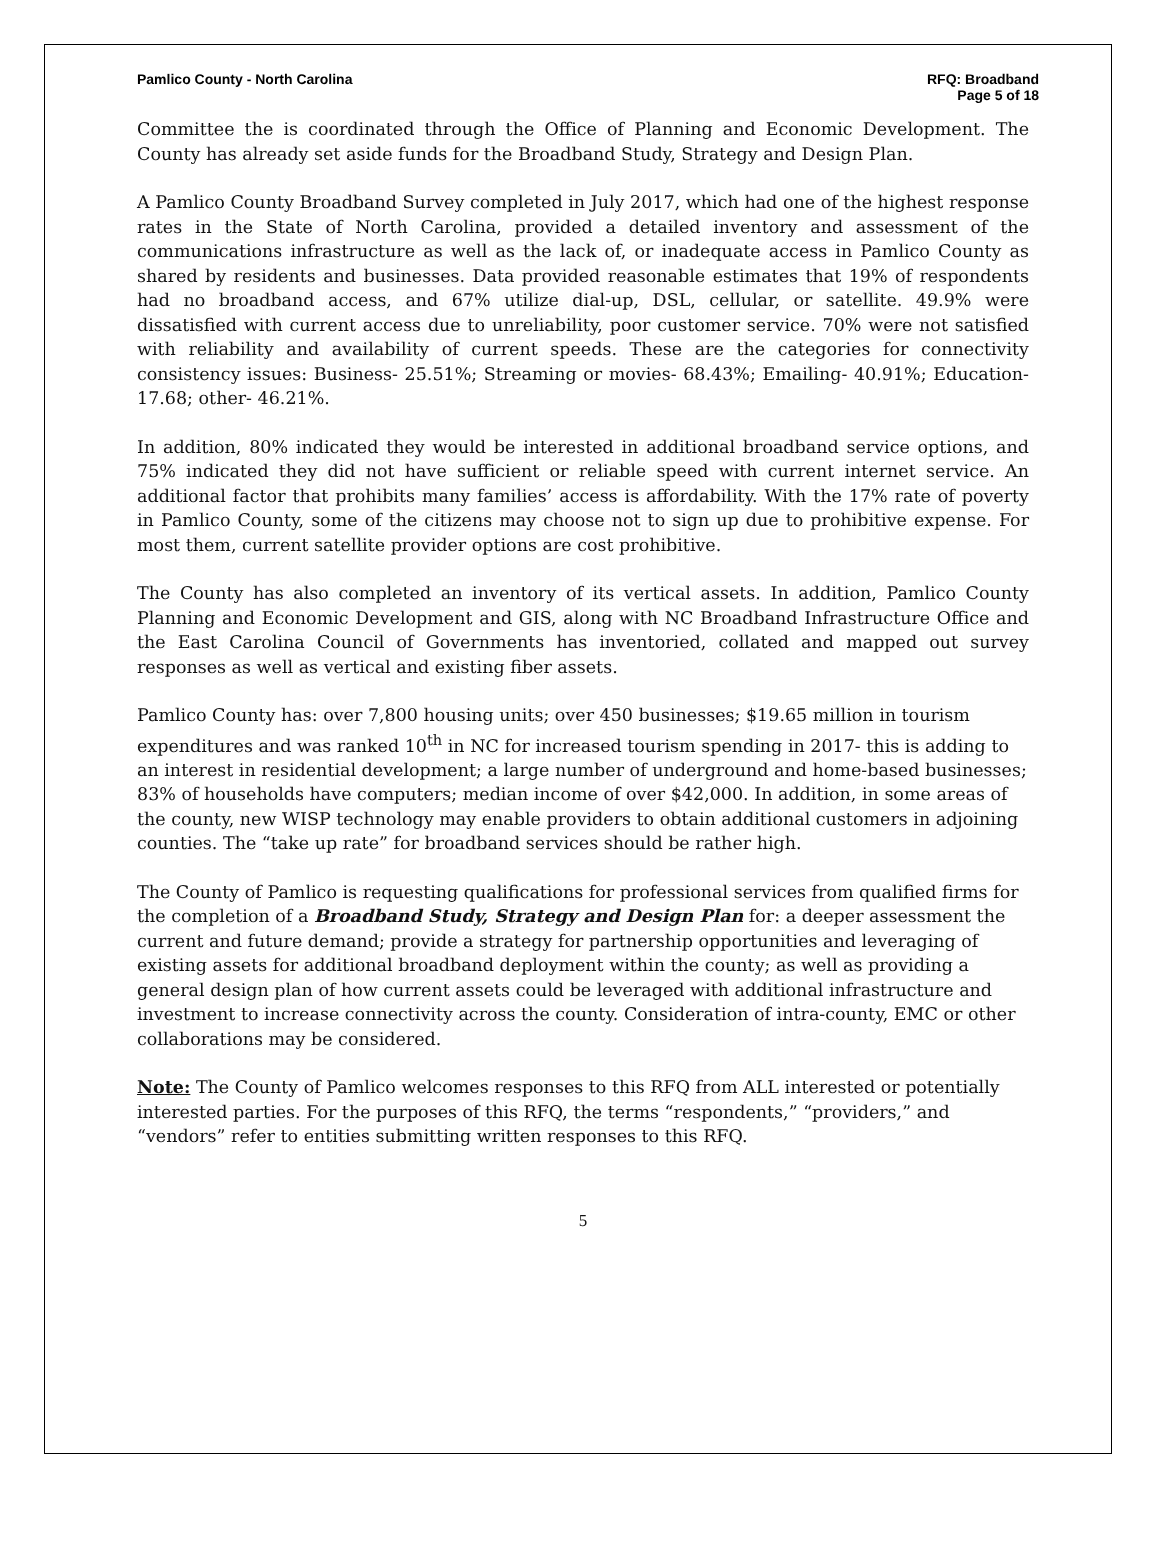Pamlico County - North Carolina
RFQ: Broadband
Page 5 of 18
Committee the is coordinated through the Office of Planning and Economic Development. The County has already set aside funds for the Broadband Study, Strategy and Design Plan.
A Pamlico County Broadband Survey completed in July 2017, which had one of the highest response rates in the State of North Carolina, provided a detailed inventory and assessment of the communications infrastructure as well as the lack of, or inadequate access in Pamlico County as shared by residents and businesses. Data provided reasonable estimates that 19% of respondents had no broadband access, and 67% utilize dial-up, DSL, cellular, or satellite. 49.9% were dissatisfied with current access due to unreliability, poor customer service. 70% were not satisfied with reliability and availability of current speeds. These are the categories for connectivity consistency issues: Business- 25.51%; Streaming or movies- 68.43%; Emailing- 40.91%; Education- 17.68; other- 46.21%.
In addition, 80% indicated they would be interested in additional broadband service options, and 75% indicated they did not have sufficient or reliable speed with current internet service. An additional factor that prohibits many families’ access is affordability. With the 17% rate of poverty in Pamlico County, some of the citizens may choose not to sign up due to prohibitive expense. For most them, current satellite provider options are cost prohibitive.
The County has also completed an inventory of its vertical assets. In addition, Pamlico County Planning and Economic Development and GIS, along with NC Broadband Infrastructure Office and the East Carolina Council of Governments has inventoried, collated and mapped out survey responses as well as vertical and existing fiber assets.
Pamlico County has: over 7,800 housing units; over 450 businesses; $19.65 million in tourism expenditures and was ranked 10<sup>th</sup> in NC for increased tourism spending in 2017- this is adding to an interest in residential development; a large number of underground and home-based businesses; 83% of households have computers; median income of over $42,000. In addition, in some areas of the county, new WISP technology may enable providers to obtain additional customers in adjoining counties. The “take up rate” for broadband services should be rather high.
The County of Pamlico is requesting qualifications for professional services from qualified firms for the completion of a Broadband Study, Strategy and Design Plan for: a deeper assessment the current and future demand; provide a strategy for partnership opportunities and leveraging of existing assets for additional broadband deployment within the county; as well as providing a general design plan of how current assets could be leveraged with additional infrastructure and investment to increase connectivity across the county. Consideration of intra-county, EMC or other collaborations may be considered.
Note: The County of Pamlico welcomes responses to this RFQ from ALL interested or potentially interested parties. For the purposes of this RFQ, the terms “respondents,” “providers,” and “vendors” refer to entities submitting written responses to this RFQ.
5